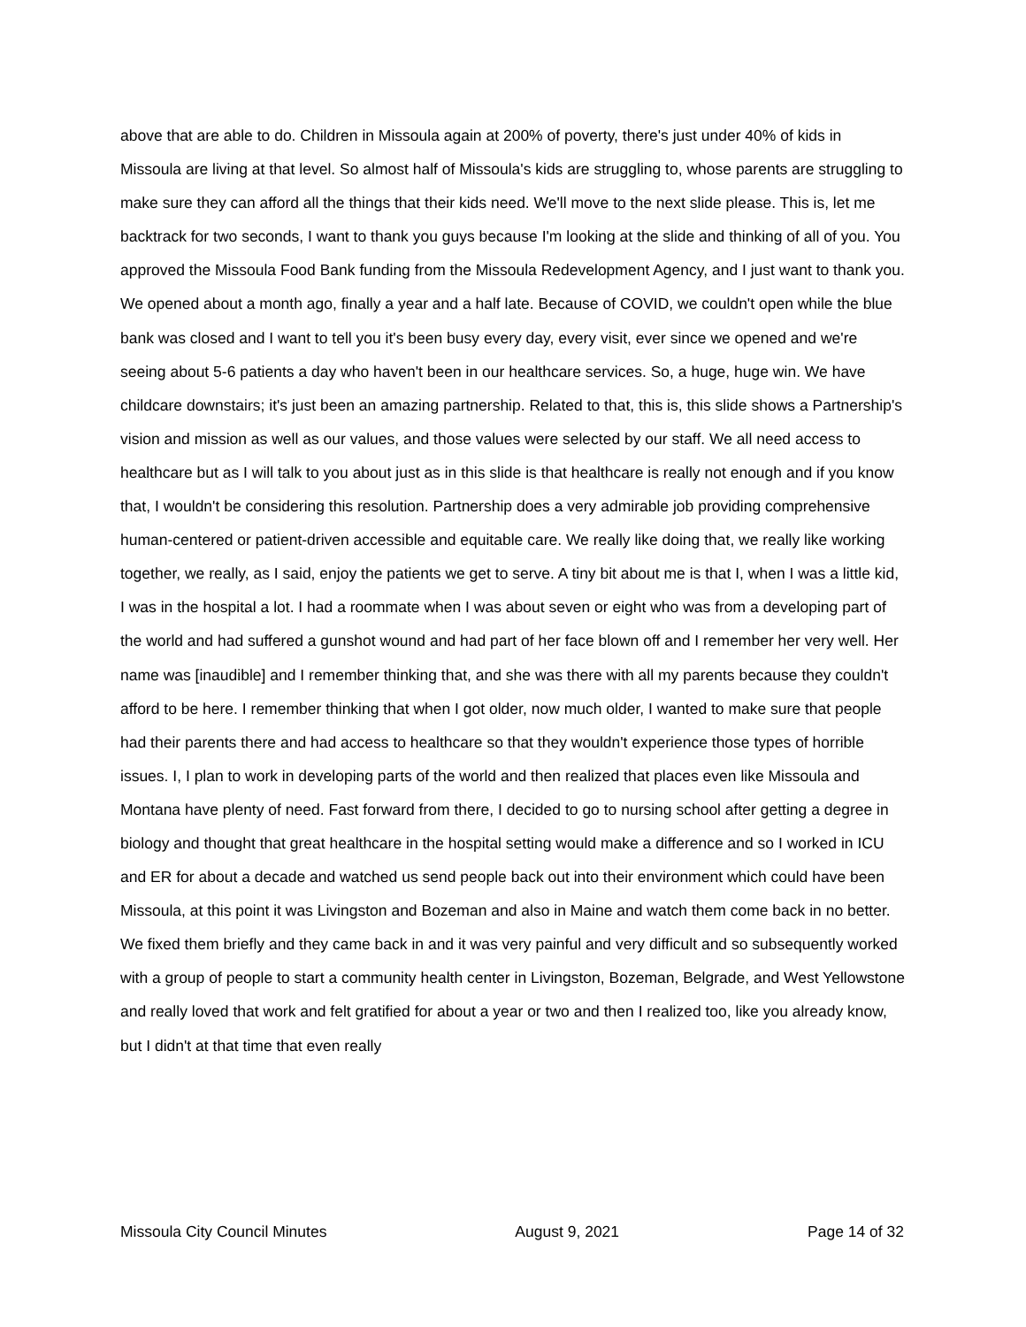above that are able to do. Children in Missoula again at 200% of poverty, there's just under 40% of kids in Missoula are living at that level. So almost half of Missoula's kids are struggling to, whose parents are struggling to make sure they can afford all the things that their kids need. We'll move to the next slide please. This is, let me backtrack for two seconds, I want to thank you guys because I'm looking at the slide and thinking of all of you. You approved the Missoula Food Bank funding from the Missoula Redevelopment Agency, and I just want to thank you. We opened about a month ago, finally a year and a half late. Because of COVID, we couldn't open while the blue bank was closed and I want to tell you it's been busy every day, every visit, ever since we opened and we're seeing about 5-6 patients a day who haven't been in our healthcare services. So, a huge, huge win. We have childcare downstairs; it's just been an amazing partnership. Related to that, this is, this slide shows a Partnership's vision and mission as well as our values, and those values were selected by our staff. We all need access to healthcare but as I will talk to you about just as in this slide is that healthcare is really not enough and if you know that, I wouldn't be considering this resolution. Partnership does a very admirable job providing comprehensive human-centered or patient-driven accessible and equitable care. We really like doing that, we really like working together, we really, as I said, enjoy the patients we get to serve. A tiny bit about me is that I, when I was a little kid, I was in the hospital a lot. I had a roommate when I was about seven or eight who was from a developing part of the world and had suffered a gunshot wound and had part of her face blown off and I remember her very well. Her name was [inaudible] and I remember thinking that, and she was there with all my parents because they couldn't afford to be here. I remember thinking that when I got older, now much older, I wanted to make sure that people had their parents there and had access to healthcare so that they wouldn't experience those types of horrible issues. I, I plan to work in developing parts of the world and then realized that places even like Missoula and Montana have plenty of need. Fast forward from there, I decided to go to nursing school after getting a degree in biology and thought that great healthcare in the hospital setting would make a difference and so I worked in ICU and ER for about a decade and watched us send people back out into their environment which could have been Missoula, at this point it was Livingston and Bozeman and also in Maine and watch them come back in no better. We fixed them briefly and they came back in and it was very painful and very difficult and so subsequently worked with a group of people to start a community health center in Livingston, Bozeman, Belgrade, and West Yellowstone and really loved that work and felt gratified for about a year or two and then I realized too, like you already know, but I didn't at that time that even really
Missoula City Council Minutes August 9, 2021 Page 14 of 32